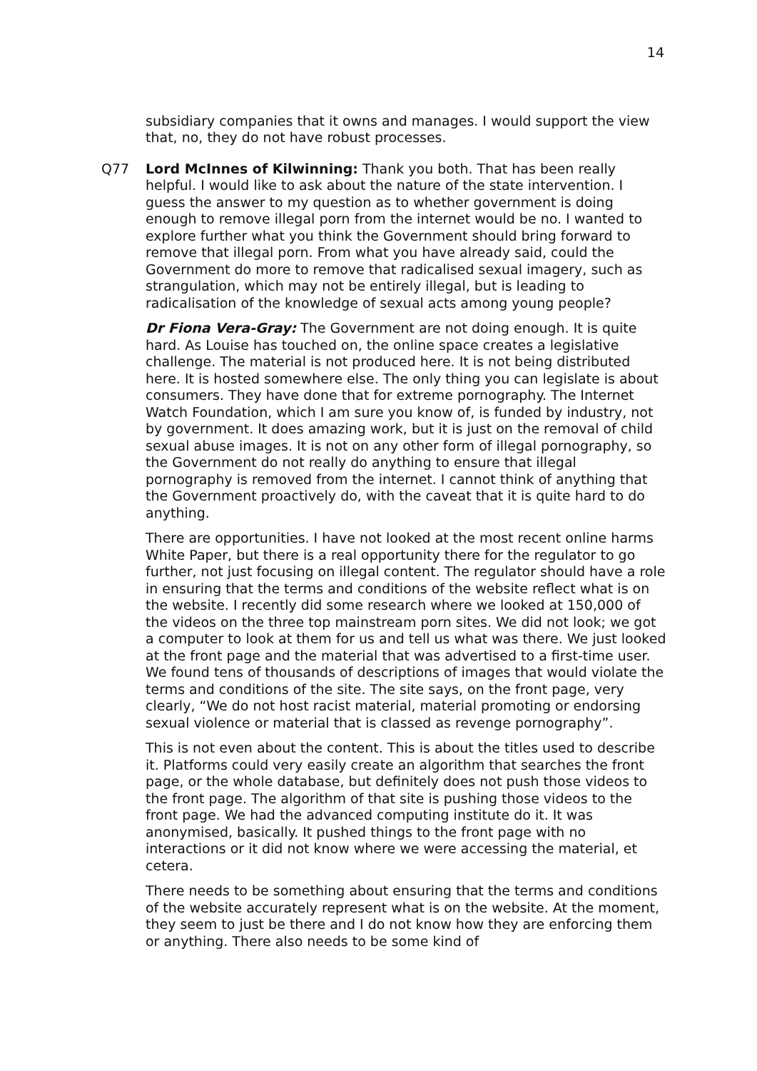14
subsidiary companies that it owns and manages. I would support the view that, no, they do not have robust processes.
Q77 Lord McInnes of Kilwinning: Thank you both. That has been really helpful. I would like to ask about the nature of the state intervention. I guess the answer to my question as to whether government is doing enough to remove illegal porn from the internet would be no. I wanted to explore further what you think the Government should bring forward to remove that illegal porn. From what you have already said, could the Government do more to remove that radicalised sexual imagery, such as strangulation, which may not be entirely illegal, but is leading to radicalisation of the knowledge of sexual acts among young people?
Dr Fiona Vera-Gray: The Government are not doing enough. It is quite hard. As Louise has touched on, the online space creates a legislative challenge. The material is not produced here. It is not being distributed here. It is hosted somewhere else. The only thing you can legislate is about consumers. They have done that for extreme pornography. The Internet Watch Foundation, which I am sure you know of, is funded by industry, not by government. It does amazing work, but it is just on the removal of child sexual abuse images. It is not on any other form of illegal pornography, so the Government do not really do anything to ensure that illegal pornography is removed from the internet. I cannot think of anything that the Government proactively do, with the caveat that it is quite hard to do anything.
There are opportunities. I have not looked at the most recent online harms White Paper, but there is a real opportunity there for the regulator to go further, not just focusing on illegal content. The regulator should have a role in ensuring that the terms and conditions of the website reflect what is on the website. I recently did some research where we looked at 150,000 of the videos on the three top mainstream porn sites. We did not look; we got a computer to look at them for us and tell us what was there. We just looked at the front page and the material that was advertised to a first-time user. We found tens of thousands of descriptions of images that would violate the terms and conditions of the site. The site says, on the front page, very clearly, “We do not host racist material, material promoting or endorsing sexual violence or material that is classed as revenge pornography”.
This is not even about the content. This is about the titles used to describe it. Platforms could very easily create an algorithm that searches the front page, or the whole database, but definitely does not push those videos to the front page. The algorithm of that site is pushing those videos to the front page. We had the advanced computing institute do it. It was anonymised, basically. It pushed things to the front page with no interactions or it did not know where we were accessing the material, et cetera.
There needs to be something about ensuring that the terms and conditions of the website accurately represent what is on the website. At the moment, they seem to just be there and I do not know how they are enforcing them or anything. There also needs to be some kind of